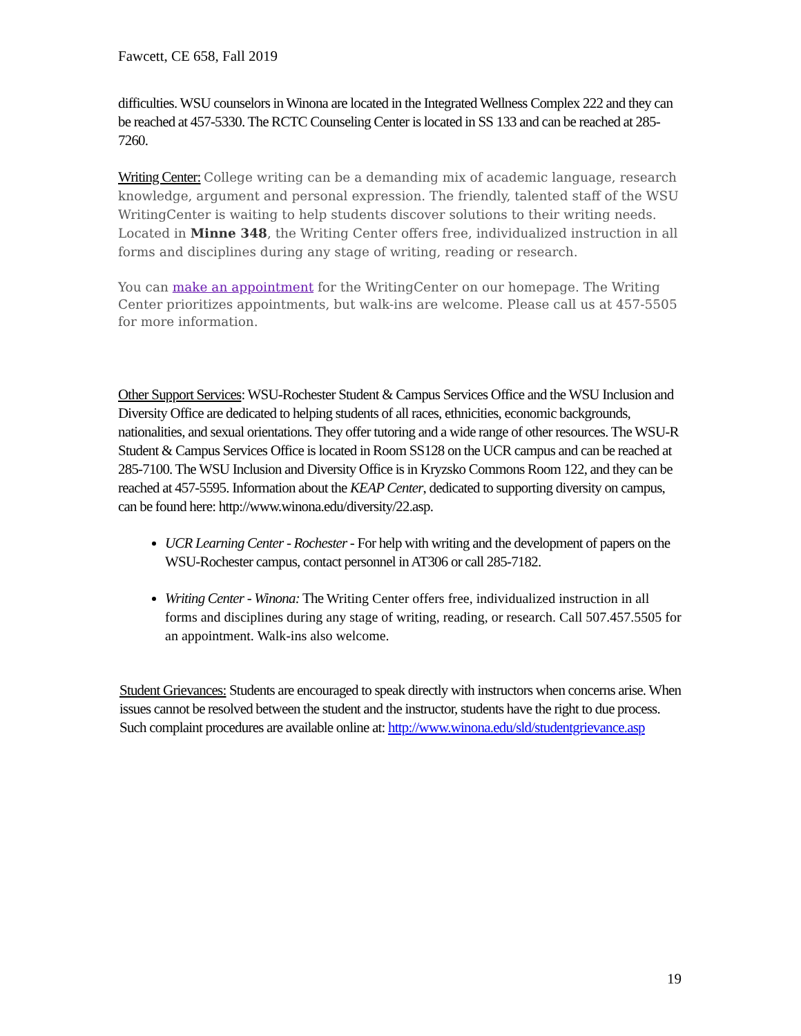Fawcett, CE 658, Fall 2019
difficulties. WSU counselors in Winona are located in the Integrated Wellness Complex 222 and they can be reached at 457-5330. The RCTC Counseling Center is located in SS 133 and can be reached at 285-7260.
Writing Center: College writing can be a demanding mix of academic language, research knowledge, argument and personal expression. The friendly, talented staff of the WSU WritingCenter is waiting to help students discover solutions to their writing needs. Located in Minne 348, the Writing Center offers free, individualized instruction in all forms and disciplines during any stage of writing, reading or research.
You can make an appointment for the WritingCenter on our homepage. The Writing Center prioritizes appointments, but walk-ins are welcome. Please call us at 457-5505 for more information.
Other Support Services: WSU-Rochester Student & Campus Services Office and the WSU Inclusion and Diversity Office are dedicated to helping students of all races, ethnicities, economic backgrounds, nationalities, and sexual orientations. They offer tutoring and a wide range of other resources. The WSU-R Student & Campus Services Office is located in Room SS128 on the UCR campus and can be reached at 285-7100. The WSU Inclusion and Diversity Office is in Kryzsko Commons Room 122, and they can be reached at 457-5595. Information about the KEAP Center, dedicated to supporting diversity on campus, can be found here: http://www.winona.edu/diversity/22.asp.
UCR Learning Center - Rochester - For help with writing and the development of papers on the WSU-Rochester campus, contact personnel in AT306 or call 285-7182.
Writing Center - Winona: The Writing Center offers free, individualized instruction in all forms and disciplines during any stage of writing, reading, or research. Call 507.457.5505 for an appointment. Walk-ins also welcome.
Student Grievances: Students are encouraged to speak directly with instructors when concerns arise. When issues cannot be resolved between the student and the instructor, students have the right to due process. Such complaint procedures are available online at: http://www.winona.edu/sld/studentgrievance.asp
19